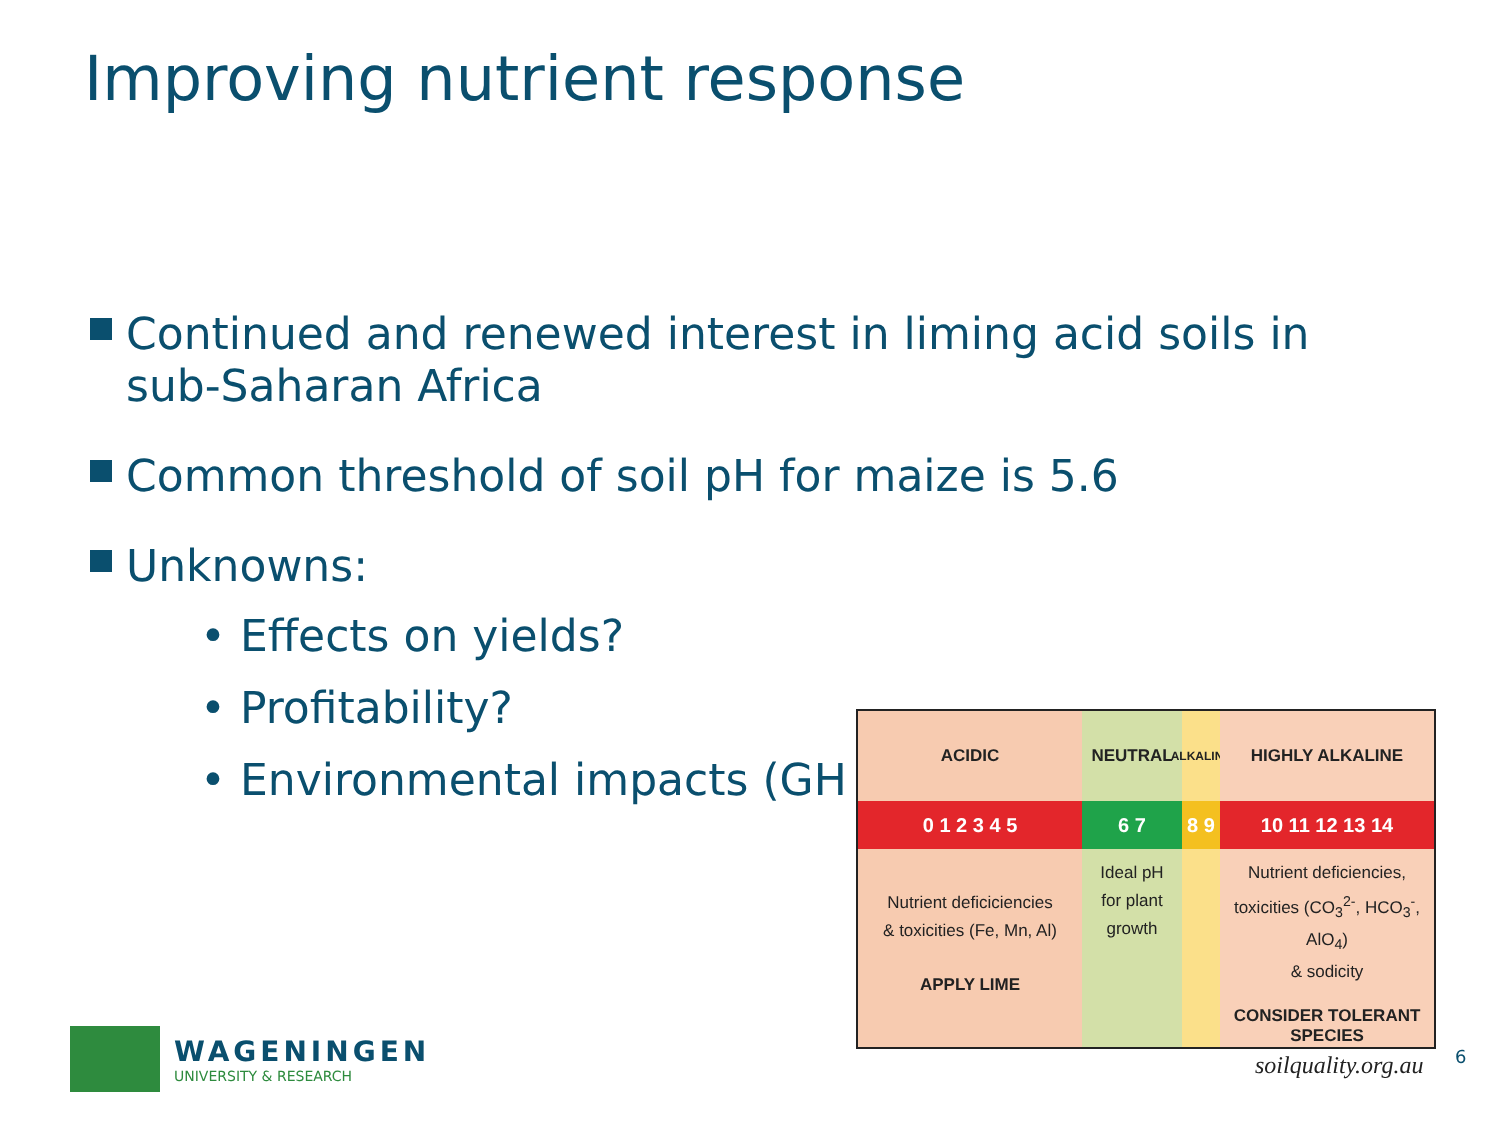Improving nutrient response
Continued and renewed interest in liming acid soils in sub-Saharan Africa
Common threshold of soil pH for maize is 5.6
Unknowns:
• Effects on yields?
• Profitability?
• Environmental impacts (GH
ACIDIC
0 1 2 3 4 5
Nutrient deficiciencies
& toxicities (Fe, Mn, Al)
APPLY LIME
NEUTRAL
6 7
Ideal pH
for plant
growth
ALKALINE
8 9
HIGHLY ALKALINE
10 11 12 13 14
Nutrient deficiencies,
toxicities (CO<sub>3</sub><sup>2-</sup>, HCO<sub>3</sub><sup>-</sup>, AlO<sub>4</sub>)
& sodicity
CONSIDER TOLERANT SPECIES
soilquality.org.au 6
WAGENINGEN
UNIVERSITY & RESEARCH